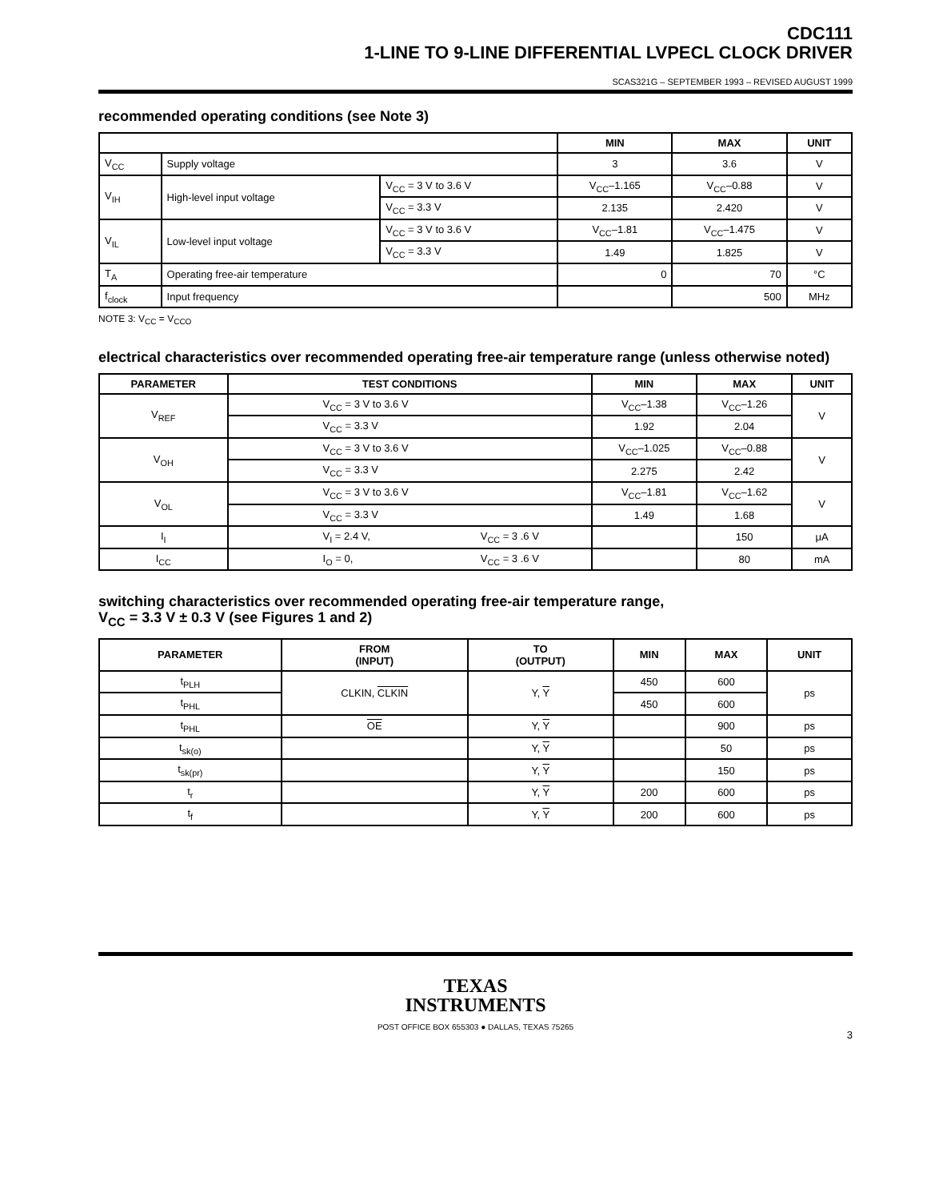CDC111
1-LINE TO 9-LINE DIFFERENTIAL LVPECL CLOCK DRIVER
SCAS321G – SEPTEMBER 1993 – REVISED AUGUST 1999
recommended operating conditions (see Note 3)
| | | | MIN | MAX | UNIT |
| --- | --- | --- | --- | --- | --- |
| V<sub>CC</sub> | Supply voltage | | 3 | 3.6 | V |
| V<sub>IH</sub> | High-level input voltage | V<sub>CC</sub> = 3 V to 3.6 V | V<sub>CC</sub>–1.165 | V<sub>CC</sub>–0.88 | V |
| | | V<sub>CC</sub> = 3.3 V | 2.135 | 2.420 | V |
| V<sub>IL</sub> | Low-level input voltage | V<sub>CC</sub> = 3 V to 3.6 V | V<sub>CC</sub>–1.81 | V<sub>CC</sub>–1.475 | V |
| | | V<sub>CC</sub> = 3.3 V | 1.49 | 1.825 | V |
| T<sub>A</sub> | Operating free-air temperature | | 0 | 70 | °C |
| f<sub>clock</sub> | Input frequency | | | 500 | MHz |
NOTE 3: V<sub>CC</sub> = V<sub>CCO</sub>
electrical characteristics over recommended operating free-air temperature range (unless otherwise noted)
| PARAMETER | TEST CONDITIONS | | MIN | MAX | UNIT |
| --- | --- | --- | --- | --- | --- |
| V<sub>REF</sub> | V<sub>CC</sub> = 3 V to 3.6 V | | V<sub>CC</sub>–1.38 | V<sub>CC</sub>–1.26 | V |
| | V<sub>CC</sub> = 3.3 V | | 1.92 | 2.04 | |
| V<sub>OH</sub> | V<sub>CC</sub> = 3 V to 3.6 V | | V<sub>CC</sub>–1.025 | V<sub>CC</sub>–0.88 | V |
| | V<sub>CC</sub> = 3.3 V | | 2.275 | 2.42 | |
| V<sub>OL</sub> | V<sub>CC</sub> = 3 V to 3.6 V | | V<sub>CC</sub>–1.81 | V<sub>CC</sub>–1.62 | V |
| | V<sub>CC</sub> = 3.3 V | | 1.49 | 1.68 | |
| I<sub>I</sub> | V<sub>I</sub> = 2.4 V, | V<sub>CC</sub> = 3 .6 V | | 150 | μA |
| I<sub>CC</sub> | I<sub>O</sub> = 0, | V<sub>CC</sub> = 3 .6 V | | 80 | mA |
switching characteristics over recommended operating free-air temperature range,
V<sub>CC</sub> = 3.3 V ± 0.3 V (see Figures 1 and 2)
| PARAMETER | FROM (INPUT) | TO (OUTPUT) | MIN | MAX | UNIT |
| --- | --- | --- | --- | --- | --- |
| t<sub>PLH</sub> | CLKIN, CLKIN | Y, Y | 450 | 600 | ps |
| t<sub>PHL</sub> | | | 450 | 600 | |
| t<sub>PHL</sub> | OE | Y, Y | | 900 | ps |
| t<sub>sk(o)</sub> | | Y, Y | | 50 | ps |
| t<sub>sk(pr)</sub> | | Y, Y | | 150 | ps |
| t<sub>r</sub> | | Y, Y | 200 | 600 | ps |
| t<sub>f</sub> | | Y, Y | 200 | 600 | ps |
TEXAS
INSTRUMENTS
POST OFFICE BOX 655303 ● DALLAS, TEXAS 75265
3